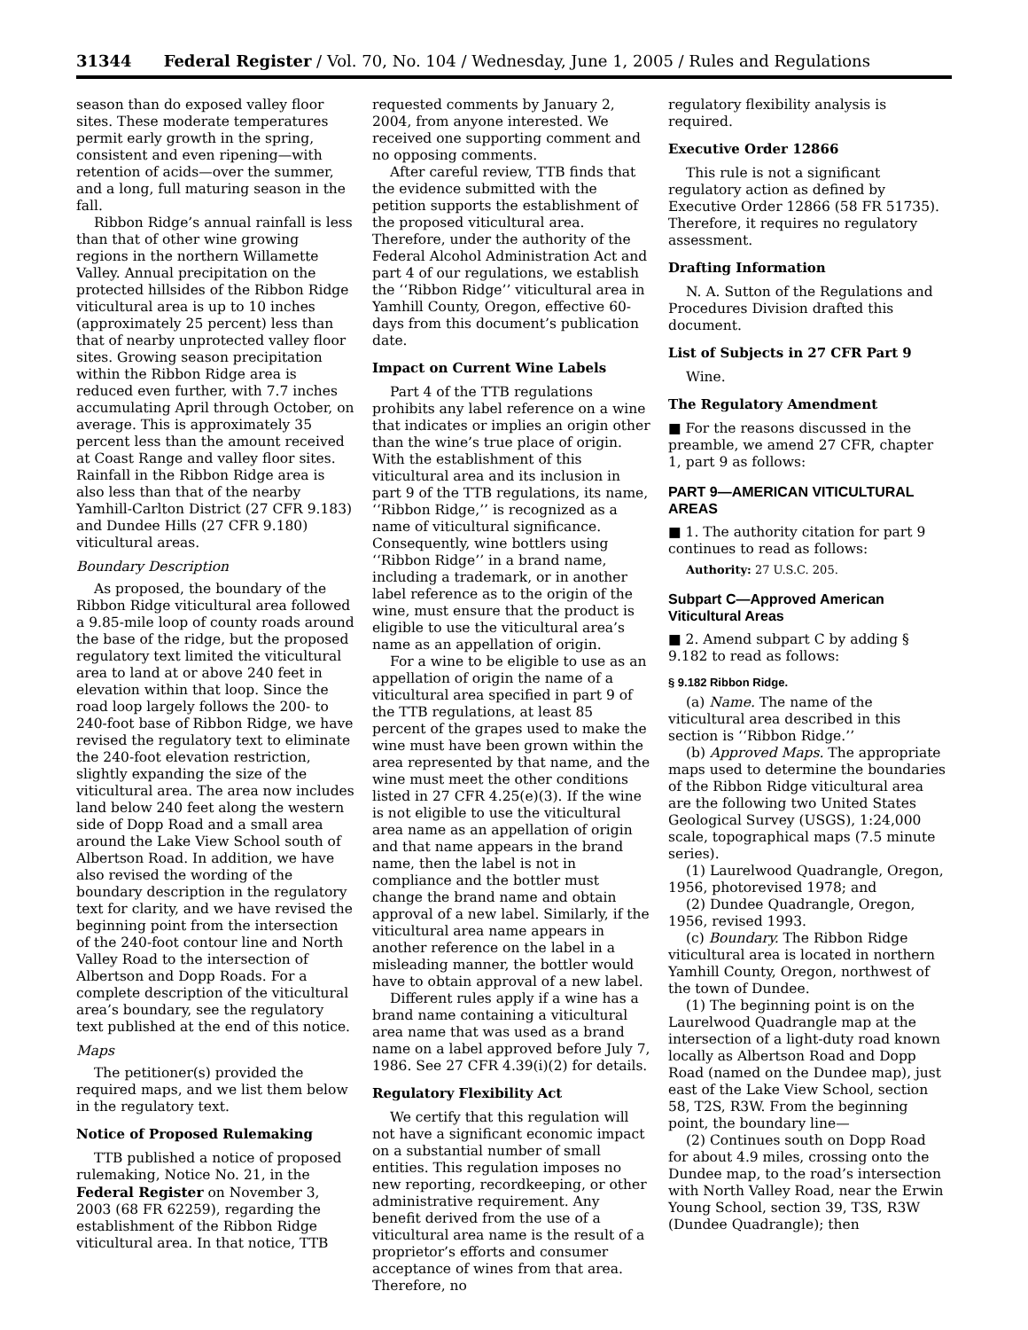31344 Federal Register / Vol. 70, No. 104 / Wednesday, June 1, 2005 / Rules and Regulations
season than do exposed valley floor sites. These moderate temperatures permit early growth in the spring, consistent and even ripening—with retention of acids—over the summer, and a long, full maturing season in the fall.
Ribbon Ridge’s annual rainfall is less than that of other wine growing regions in the northern Willamette Valley. Annual precipitation on the protected hillsides of the Ribbon Ridge viticultural area is up to 10 inches (approximately 25 percent) less than that of nearby unprotected valley floor sites. Growing season precipitation within the Ribbon Ridge area is reduced even further, with 7.7 inches accumulating April through October, on average. This is approximately 35 percent less than the amount received at Coast Range and valley floor sites. Rainfall in the Ribbon Ridge area is also less than that of the nearby Yamhill-Carlton District (27 CFR 9.183) and Dundee Hills (27 CFR 9.180) viticultural areas.
Boundary Description
As proposed, the boundary of the Ribbon Ridge viticultural area followed a 9.85-mile loop of county roads around the base of the ridge, but the proposed regulatory text limited the viticultural area to land at or above 240 feet in elevation within that loop. Since the road loop largely follows the 200- to 240-foot base of Ribbon Ridge, we have revised the regulatory text to eliminate the 240-foot elevation restriction, slightly expanding the size of the viticultural area. The area now includes land below 240 feet along the western side of Dopp Road and a small area around the Lake View School south of Albertson Road. In addition, we have also revised the wording of the boundary description in the regulatory text for clarity, and we have revised the beginning point from the intersection of the 240-foot contour line and North Valley Road to the intersection of Albertson and Dopp Roads. For a complete description of the viticultural area’s boundary, see the regulatory text published at the end of this notice.
Maps
The petitioner(s) provided the required maps, and we list them below in the regulatory text.
Notice of Proposed Rulemaking
TTB published a notice of proposed rulemaking, Notice No. 21, in the Federal Register on November 3, 2003 (68 FR 62259), regarding the establishment of the Ribbon Ridge viticultural area. In that notice, TTB
requested comments by January 2, 2004, from anyone interested. We received one supporting comment and no opposing comments.
After careful review, TTB finds that the evidence submitted with the petition supports the establishment of the proposed viticultural area. Therefore, under the authority of the Federal Alcohol Administration Act and part 4 of our regulations, we establish the ‘‘Ribbon Ridge’’ viticultural area in Yamhill County, Oregon, effective 60-days from this document’s publication date.
Impact on Current Wine Labels
Part 4 of the TTB regulations prohibits any label reference on a wine that indicates or implies an origin other than the wine’s true place of origin. With the establishment of this viticultural area and its inclusion in part 9 of the TTB regulations, its name, ‘‘Ribbon Ridge,’’ is recognized as a name of viticultural significance. Consequently, wine bottlers using ‘‘Ribbon Ridge’’ in a brand name, including a trademark, or in another label reference as to the origin of the wine, must ensure that the product is eligible to use the viticultural area’s name as an appellation of origin.
For a wine to be eligible to use as an appellation of origin the name of a viticultural area specified in part 9 of the TTB regulations, at least 85 percent of the grapes used to make the wine must have been grown within the area represented by that name, and the wine must meet the other conditions listed in 27 CFR 4.25(e)(3). If the wine is not eligible to use the viticultural area name as an appellation of origin and that name appears in the brand name, then the label is not in compliance and the bottler must change the brand name and obtain approval of a new label. Similarly, if the viticultural area name appears in another reference on the label in a misleading manner, the bottler would have to obtain approval of a new label.
Different rules apply if a wine has a brand name containing a viticultural area name that was used as a brand name on a label approved before July 7, 1986. See 27 CFR 4.39(i)(2) for details.
Regulatory Flexibility Act
We certify that this regulation will not have a significant economic impact on a substantial number of small entities. This regulation imposes no new reporting, recordkeeping, or other administrative requirement. Any benefit derived from the use of a viticultural area name is the result of a proprietor’s efforts and consumer acceptance of wines from that area. Therefore, no
regulatory flexibility analysis is required.
Executive Order 12866
This rule is not a significant regulatory action as defined by Executive Order 12866 (58 FR 51735). Therefore, it requires no regulatory assessment.
Drafting Information
N. A. Sutton of the Regulations and Procedures Division drafted this document.
List of Subjects in 27 CFR Part 9
Wine.
The Regulatory Amendment
■ For the reasons discussed in the preamble, we amend 27 CFR, chapter 1, part 9 as follows:
PART 9—AMERICAN VITICULTURAL AREAS
■ 1. The authority citation for part 9 continues to read as follows:
Authority: 27 U.S.C. 205.
Subpart C—Approved American Viticultural Areas
■ 2. Amend subpart C by adding § 9.182 to read as follows:
§ 9.182 Ribbon Ridge.
(a) Name. The name of the viticultural area described in this section is ‘‘Ribbon Ridge.’’
(b) Approved Maps. The appropriate maps used to determine the boundaries of the Ribbon Ridge viticultural area are the following two United States Geological Survey (USGS), 1:24,000 scale, topographical maps (7.5 minute series).
(1) Laurelwood Quadrangle, Oregon, 1956, photorevised 1978; and
(2) Dundee Quadrangle, Oregon, 1956, revised 1993.
(c) Boundary. The Ribbon Ridge viticultural area is located in northern Yamhill County, Oregon, northwest of the town of Dundee.
(1) The beginning point is on the Laurelwood Quadrangle map at the intersection of a light-duty road known locally as Albertson Road and Dopp Road (named on the Dundee map), just east of the Lake View School, section 58, T2S, R3W. From the beginning point, the boundary line—
(2) Continues south on Dopp Road for about 4.9 miles, crossing onto the Dundee map, to the road’s intersection with North Valley Road, near the Erwin Young School, section 39, T3S, R3W (Dundee Quadrangle); then